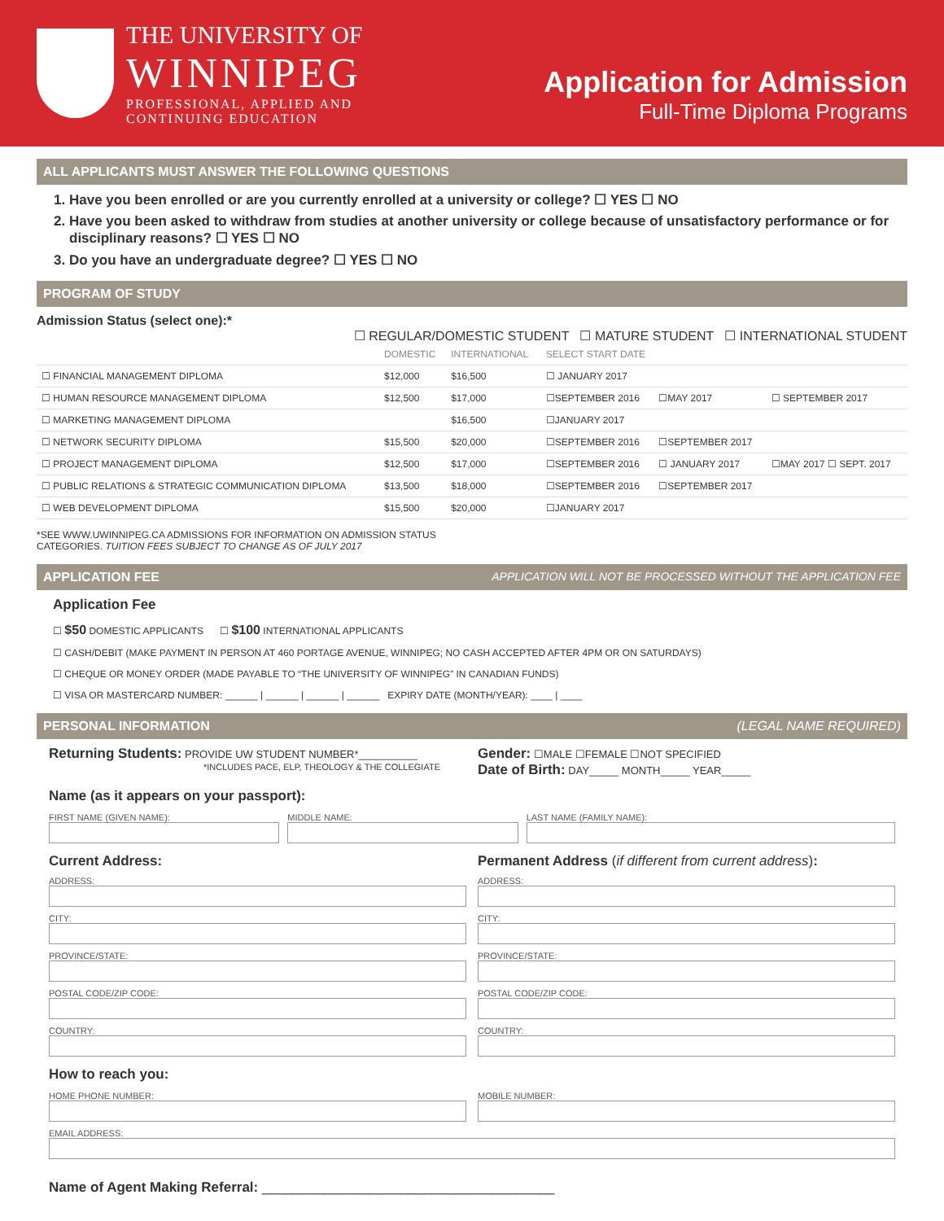THE UNIVERSITY OF
WINNIPEG
PROFESSIONAL, APPLIED AND
CONTINUING EDUCATION
Application for Admission
Full-Time Diploma Programs
ALL APPLICANTS MUST ANSWER THE FOLLOWING QUESTIONS
1. Have you been enrolled or are you currently enrolled at a university or college? ☐ YES ☐ NO
2. Have you been asked to withdraw from studies at another university or college because of unsatisfactory performance or for disciplinary reasons? ☐ YES ☐ NO
3. Do you have an undergraduate degree? ☐ YES ☐ NO
PROGRAM OF STUDY
Admission Status (select one):*
☐ REGULAR/DOMESTIC STUDENT ☐ MATURE STUDENT ☐ INTERNATIONAL STUDENT
| | DOMESTIC | INTERNATIONAL | SELECT START DATE | | |
| ☐ FINANCIAL MANAGEMENT DIPLOMA | $12,000 | $16,500 | ☐ JANUARY 2017 | | |
| ☐ HUMAN RESOURCE MANAGEMENT DIPLOMA | $12,500 | $17,000 | ☐SEPTEMBER 2016 | ☐MAY 2017 | ☐ SEPTEMBER 2017 |
| ☐ MARKETING MANAGEMENT DIPLOMA | | $16,500 | ☐JANUARY 2017 | | |
| ☐ NETWORK SECURITY DIPLOMA | $15,500 | $20,000 | ☐SEPTEMBER 2016 | ☐SEPTEMBER 2017 | |
| ☐ PROJECT MANAGEMENT DIPLOMA | $12,500 | $17,000 | ☐SEPTEMBER 2016 | ☐ JANUARY 2017 | ☐MAY 2017 ☐ SEPT. 2017 |
| ☐ PUBLIC RELATIONS & STRATEGIC COMMUNICATION DIPLOMA | $13,500 | $18,000 | ☐SEPTEMBER 2016 | ☐SEPTEMBER 2017 | |
| ☐ WEB DEVELOPMENT DIPLOMA | $15,500 | $20,000 | ☐JANUARY 2017 | | |
*SEE WWW.UWINNIPEG.CA ADMISSIONS FOR INFORMATION ON ADMISSION STATUS
CATEGORIES. TUITION FEES SUBJECT TO CHANGE AS OF JULY 2017
APPLICATION FEE APPLICATION WILL NOT BE PROCESSED WITHOUT THE APPLICATION FEE
Application Fee
☐ $50 DOMESTIC APPLICANTS ☐ $100 INTERNATIONAL APPLICANTS
☐ CASH/DEBIT (MAKE PAYMENT IN PERSON AT 460 PORTAGE AVENUE, WINNIPEG; NO CASH ACCEPTED AFTER 4PM OR ON SATURDAYS)
☐ CHEQUE OR MONEY ORDER (MADE PAYABLE TO “THE UNIVERSITY OF WINNIPEG” IN CANADIAN FUNDS)
☐ VISA OR MASTERCARD NUMBER: ______ | ______ | ______ | ______ EXPIRY DATE (MONTH/YEAR): ____ | ____
PERSONAL INFORMATION (LEGAL NAME REQUIRED)
Returning Students: PROVIDE UW STUDENT NUMBER*__________
*INCLUDES PACE, ELP, THEOLOGY & THE COLLEGIATE
Gender: ☐MALE ☐FEMALE ☐NOT SPECIFIED
Date of Birth: DAY_____ MONTH_____ YEAR_____
Name (as it appears on your passport):
FIRST NAME (GIVEN NAME):
MIDDLE NAME:
LAST NAME (FAMILY NAME):
Current Address:
ADDRESS:
CITY:
PROVINCE/STATE:
POSTAL CODE/ZIP CODE:
COUNTRY:
Permanent Address (if different from current address):
ADDRESS:
CITY:
PROVINCE/STATE:
POSTAL CODE/ZIP CODE:
COUNTRY:
How to reach you:
HOME PHONE NUMBER:
MOBILE NUMBER:
EMAIL ADDRESS:
Name of Agent Making Referral: ______________________________________